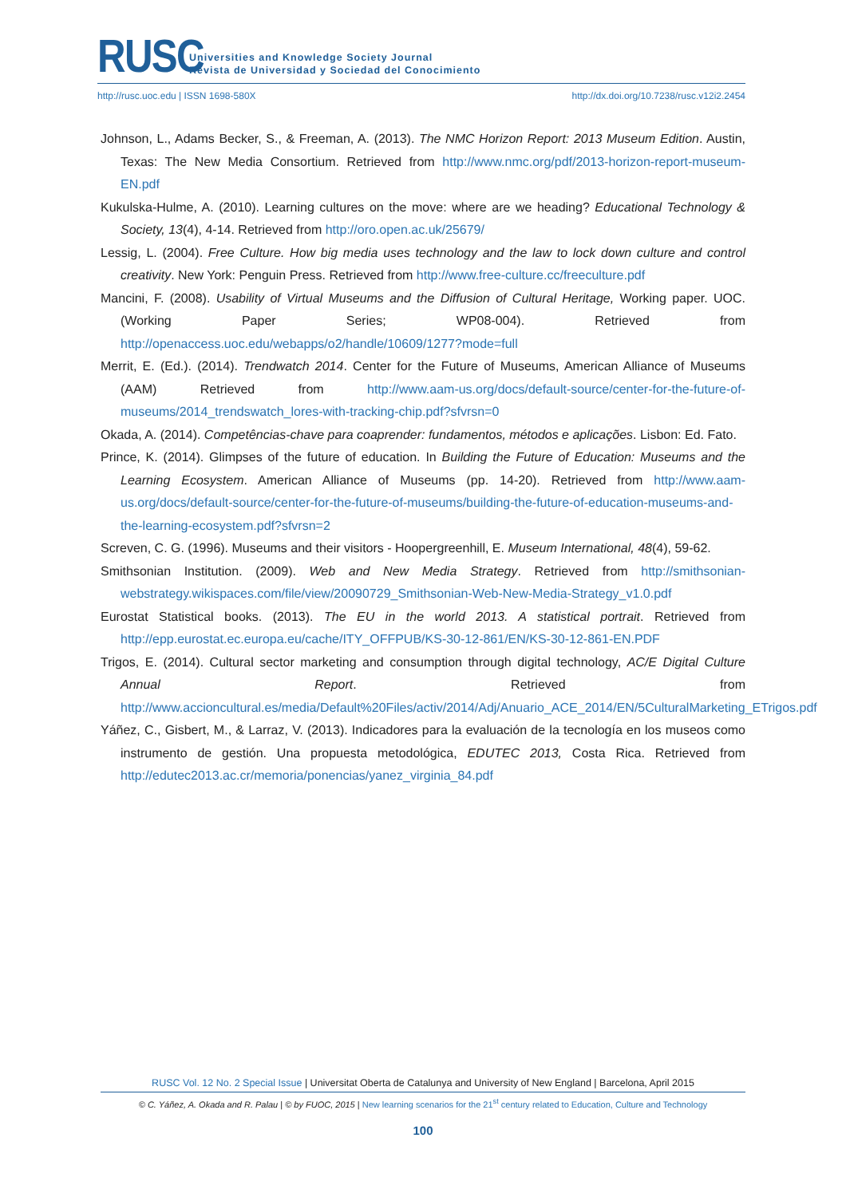RUSC
Universities and Knowledge Society Journal
Revista de Universidad y Sociedad del Conocimiento
http://rusc.uoc.edu | ISSN 1698-580X http://dx.doi.org/10.7238/rusc.v12i2.2454
Johnson, L., Adams Becker, S., & Freeman, A. (2013). The NMC Horizon Report: 2013 Museum Edition. Austin, Texas: The New Media Consortium. Retrieved from http://www.nmc.org/pdf/2013-horizon-report-museum-EN.pdf
Kukulska-Hulme, A. (2010). Learning cultures on the move: where are we heading? Educational Technology & Society, 13(4), 4-14. Retrieved from http://oro.open.ac.uk/25679/
Lessig, L. (2004). Free Culture. How big media uses technology and the law to lock down culture and control creativity. New York: Penguin Press. Retrieved from http://www.free-culture.cc/freeculture.pdf
Mancini, F. (2008). Usability of Virtual Museums and the Diffusion of Cultural Heritage, Working paper. UOC. (Working Paper Series; WP08-004). Retrieved from http://openaccess.uoc.edu/webapps/o2/handle/10609/1277?mode=full
Merrit, E. (Ed.). (2014). Trendwatch 2014. Center for the Future of Museums, American Alliance of Museums (AAM) Retrieved from http://www.aam-us.org/docs/default-source/center-for-the-future-of-museums/2014_trendswatch_lores-with-tracking-chip.pdf?sfvrsn=0
Okada, A. (2014). Competências-chave para coaprender: fundamentos, métodos e aplicações. Lisbon: Ed. Fato.
Prince, K. (2014). Glimpses of the future of education. In Building the Future of Education: Museums and the Learning Ecosystem. American Alliance of Museums (pp. 14-20). Retrieved from http://www.aam-us.org/docs/default-source/center-for-the-future-of-museums/building-the-future-of-education-museums-and-the-learning-ecosystem.pdf?sfvrsn=2
Screven, C. G. (1996). Museums and their visitors - Hoopergreenhill, E. Museum International, 48(4), 59-62.
Smithsonian Institution. (2009). Web and New Media Strategy. Retrieved from http://smithsonian-webstrategy.wikispaces.com/file/view/20090729_Smithsonian-Web-New-Media-Strategy_v1.0.pdf
Eurostat Statistical books. (2013). The EU in the world 2013. A statistical portrait. Retrieved from http://epp.eurostat.ec.europa.eu/cache/ITY_OFFPUB/KS-30-12-861/EN/KS-30-12-861-EN.PDF
Trigos, E. (2014). Cultural sector marketing and consumption through digital technology, AC/E Digital Culture Annual Report. Retrieved from http://www.accioncultural.es/media/Default%20Files/activ/2014/Adj/Anuario_ACE_2014/EN/5CulturalMarketing_ETrigos.pdf
Yáñez, C., Gisbert, M., & Larraz, V. (2013). Indicadores para la evaluación de la tecnología en los museos como instrumento de gestión. Una propuesta metodológica, EDUTEC 2013, Costa Rica. Retrieved from http://edutec2013.ac.cr/memoria/ponencias/yanez_virginia_84.pdf
RUSC Vol. 12 No. 2 Special Issue | Universitat Oberta de Catalunya and University of New England | Barcelona, April 2015
© C. Yáñez, A. Okada and R. Palau | © by FUOC, 2015 | New learning scenarios for the 21<sup>st</sup> century related to Education, Culture and Technology
100